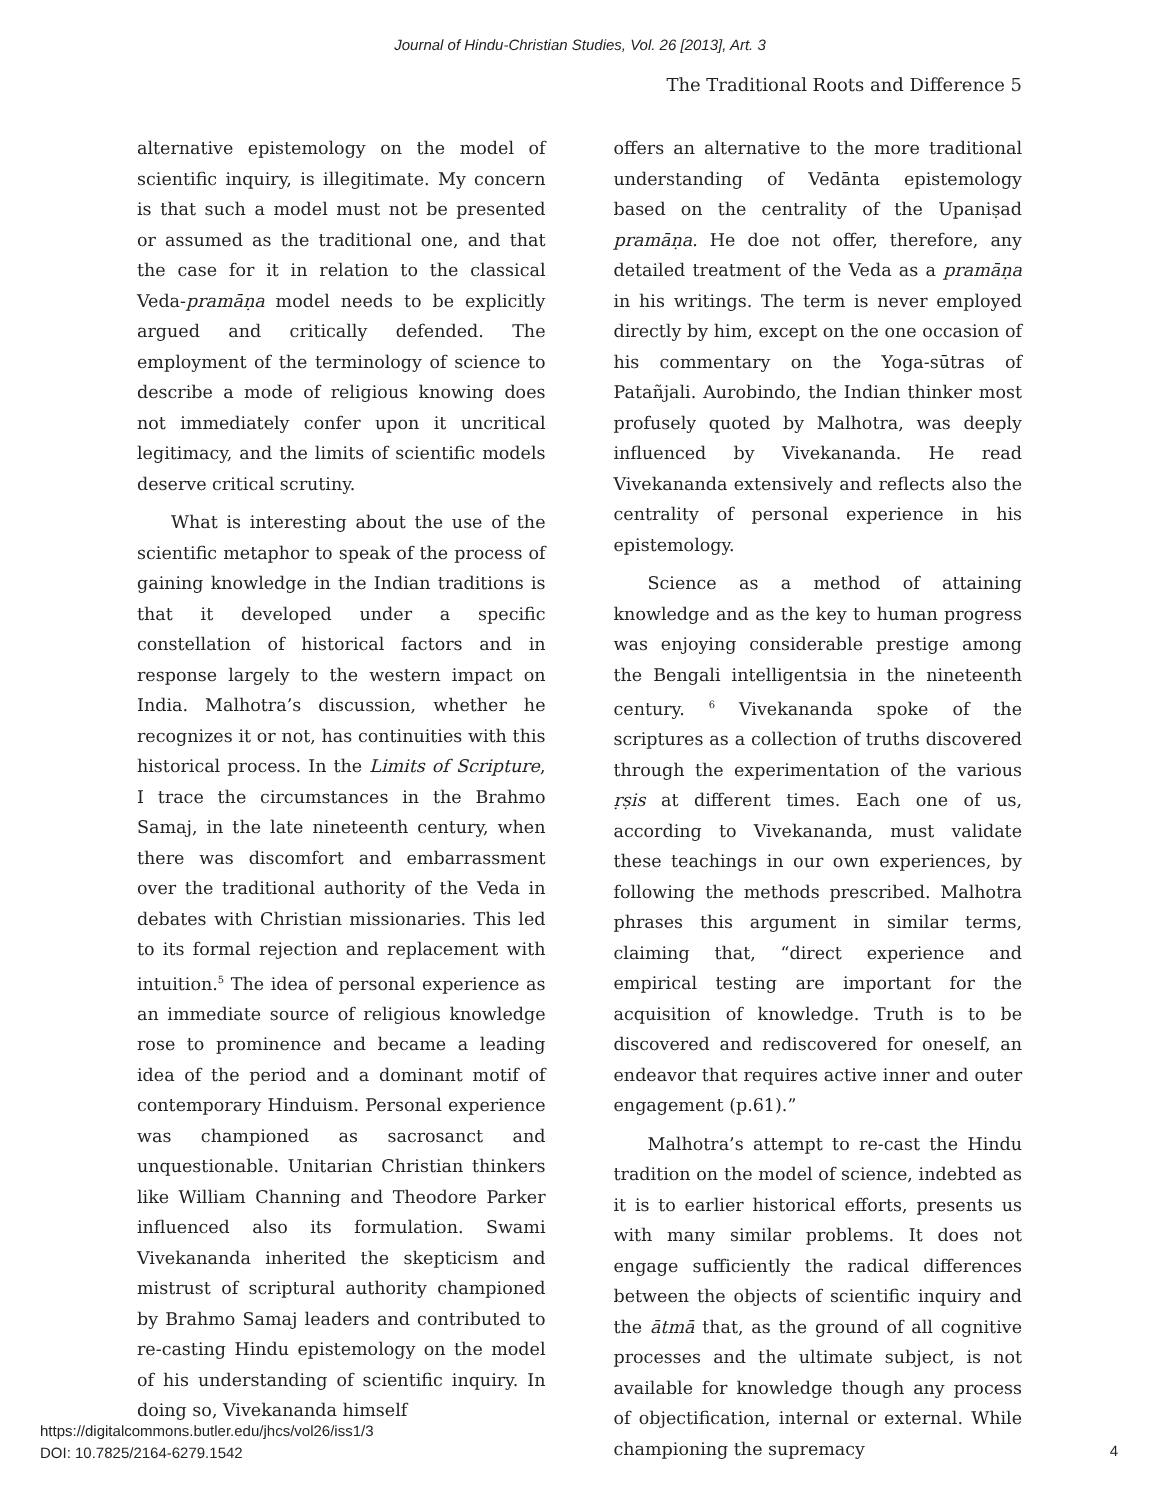Journal of Hindu-Christian Studies, Vol. 26 [2013], Art. 3
The Traditional Roots and Difference 5
alternative epistemology on the model of scientific inquiry, is illegitimate. My concern is that such a model must not be presented or assumed as the traditional one, and that the case for it in relation to the classical Veda-pramāṇa model needs to be explicitly argued and critically defended. The employment of the terminology of science to describe a mode of religious knowing does not immediately confer upon it uncritical legitimacy, and the limits of scientific models deserve critical scrutiny.
What is interesting about the use of the scientific metaphor to speak of the process of gaining knowledge in the Indian traditions is that it developed under a specific constellation of historical factors and in response largely to the western impact on India. Malhotra’s discussion, whether he recognizes it or not, has continuities with this historical process. In the Limits of Scripture, I trace the circumstances in the Brahmo Samaj, in the late nineteenth century, when there was discomfort and embarrassment over the traditional authority of the Veda in debates with Christian missionaries. This led to its formal rejection and replacement with intuition.<sup>5</sup> The idea of personal experience as an immediate source of religious knowledge rose to prominence and became a leading idea of the period and a dominant motif of contemporary Hinduism. Personal experience was championed as sacrosanct and unquestionable. Unitarian Christian thinkers like William Channing and Theodore Parker influenced also its formulation. Swami Vivekananda inherited the skepticism and mistrust of scriptural authority championed by Brahmo Samaj leaders and contributed to re-casting Hindu epistemology on the model of his understanding of scientific inquiry. In doing so, Vivekananda himself
offers an alternative to the more traditional understanding of Vedānta epistemology based on the centrality of the Upaniṣad pramāṇa. He doe not offer, therefore, any detailed treatment of the Veda as a pramāṇa in his writings. The term is never employed directly by him, except on the one occasion of his commentary on the Yoga-sūtras of Patañjali. Aurobindo, the Indian thinker most profusely quoted by Malhotra, was deeply influenced by Vivekananda. He read Vivekananda extensively and reflects also the centrality of personal experience in his epistemology.
Science as a method of attaining knowledge and as the key to human progress was enjoying considerable prestige among the Bengali intelligentsia in the nineteenth century. <sup>6</sup> Vivekananda spoke of the scriptures as a collection of truths discovered through the experimentation of the various ṛṣis at different times. Each one of us, according to Vivekananda, must validate these teachings in our own experiences, by following the methods prescribed. Malhotra phrases this argument in similar terms, claiming that, “direct experience and empirical testing are important for the acquisition of knowledge. Truth is to be discovered and rediscovered for oneself, an endeavor that requires active inner and outer engagement (p.61).”
Malhotra’s attempt to re-cast the Hindu tradition on the model of science, indebted as it is to earlier historical efforts, presents us with many similar problems. It does not engage sufficiently the radical differences between the objects of scientific inquiry and the ātmā that, as the ground of all cognitive processes and the ultimate subject, is not available for knowledge though any process of objectification, internal or external. While championing the supremacy
https://digitalcommons.butler.edu/jhcs/vol26/iss1/3
DOI: 10.7825/2164-6279.1542
4